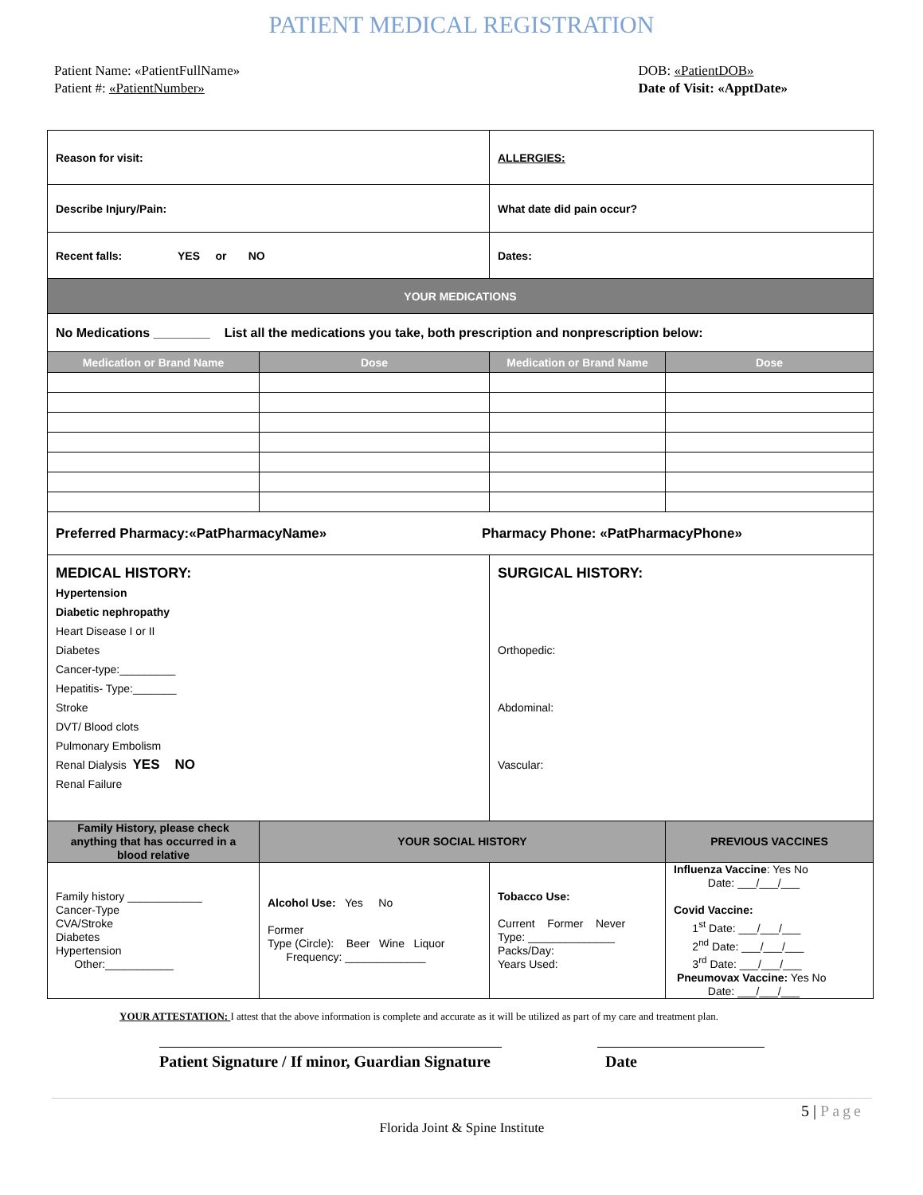PATIENT MEDICAL REGISTRATION
Patient Name: «PatientFullName»
Patient #: «PatientNumber»
DOB: «PatientDOB»
Date of Visit: «ApptDate»
| Reason for visit: | | ALLERGIES: | |
| Describe Injury/Pain: | | What date did pain occur? | |
| Recent falls: YES or NO | | Dates: | |
| YOUR MEDICATIONS | | | |
| No Medications ________ List all the medications you take, both prescription and nonprescription below: | | | |
| Medication or Brand Name | Dose | Medication or Brand Name | Dose |
| Preferred Pharmacy:«PatPharmacyName» Pharmacy Phone: «PatPharmacyPhone» | | | |
| MEDICAL HISTORY: Hypertension Diabetic nephropathy Heart Disease I or II Diabetes Cancer-type:_________ Hepatitis- Type:_______ Stroke DVT/ Blood clots Pulmonary Embolism Renal Dialysis YES NO Renal Failure | | SURGICAL HISTORY: Orthopedic: Abdominal: Vascular: | |
| Family History, please check anything that has occurred in a blood relative | YOUR SOCIAL HISTORY | | PREVIOUS VACCINES |
| Family history ____________ Cancer-Type CVA/Stroke Diabetes Hypertension Other:___________ | Alcohol Use: Yes No Former Type (Circle): Beer Wine Liquor Frequency: _____________ | Tobacco Use: Current Former Never Type: ______________ Packs/Day: Years Used: | Influenza Vaccine : Yes No Date: ___/___/___ Covid Vaccine: 1<sup>st</sup> Date: ___/___/___ 2<sup>nd</sup> Date: ___/___/___ 3<sup>rd</sup> Date: ___/___/___ Pneumovax Vaccine: Yes No Date: ___/___/___ |
YOUR ATTESTATION: I attest that the above information is complete and accurate as it will be utilized as part of my care and treatment plan.
Patient Signature / If minor, Guardian Signature
Date
5 | Page
Florida Joint & Spine Institute